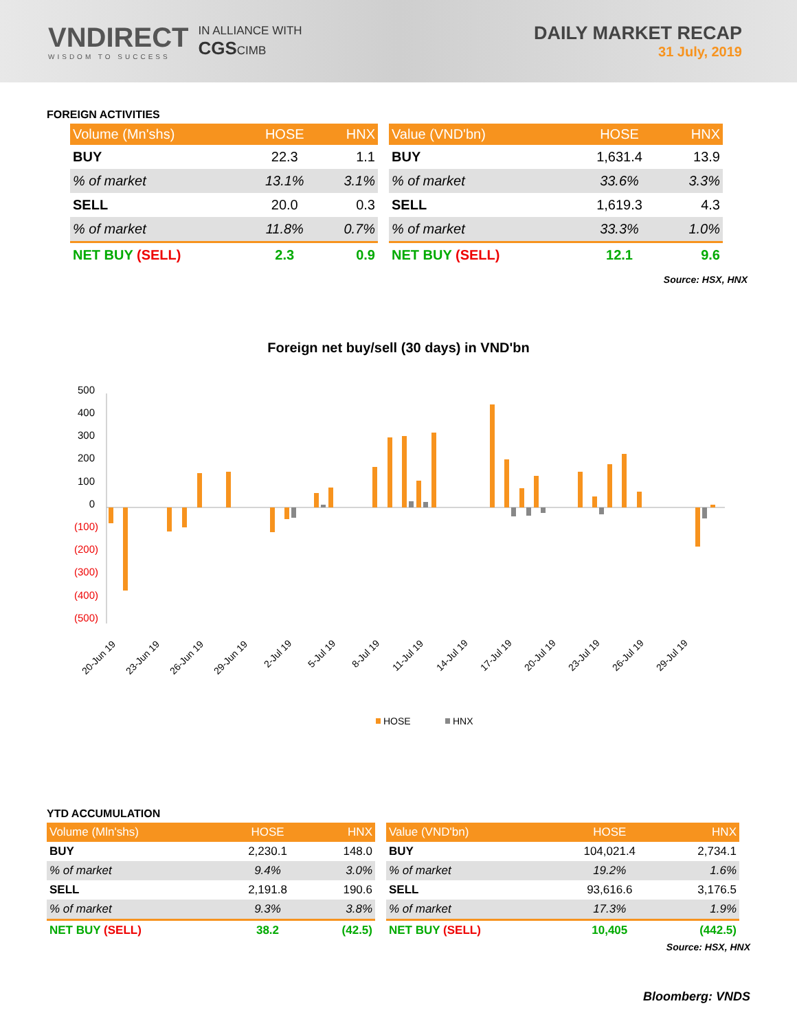VNDIRECT
WISDOM TO SUCCESS
IN ALLIANCE WITH
CGSCIMB
DAILY MARKET RECAP
31 July, 2019
FOREIGN ACTIVITIES
| Volume (Mn'shs) | HOSE | HNX |
| --- | --- | --- |
| BUY | 22.3 | 1.1 |
| % of market | 13.1% | 3.1% |
| SELL | 20.0 | 0.3 |
| % of market | 11.8% | 0.7% |
| NET BUY (SELL) | 2.3 | 0.9 |
| Value (VND'bn) | HOSE | HNX |
| --- | --- | --- |
| BUY | 1,631.4 | 13.9 |
| % of market | 33.6% | 3.3% |
| SELL | 1,619.3 | 4.3 |
| % of market | 33.3% | 1.0% |
| NET BUY (SELL) | 12.1 | 9.6 |
Source: HSX, HNX
Foreign net buy/sell (30 days) in VND'bn
500
400
300
200
100
0
(100)
(200)
(300)
(400)
(500)
20-Jun 19
23-Jun 19
26-Jun 19
29-Jun 19
2-Jul 19
5-Jul 19
8-Jul 19
11-Jul 19
14-Jul 19
17-Jul 19
20-Jul 19
23-Jul 19
26-Jul 19
29-Jul 19
HOSE
HNX
YTD ACCUMULATION
| Volume (Mln'shs) | HOSE | HNX |
| --- | --- | --- |
| BUY | 2,230.1 | 148.0 |
| % of market | 9.4% | 3.0% |
| SELL | 2,191.8 | 190.6 |
| % of market | 9.3% | 3.8% |
| NET BUY (SELL) | 38.2 | (42.5) |
| Value (VND'bn) | HOSE | HNX |
| --- | --- | --- |
| BUY | 104,021.4 | 2,734.1 |
| % of market | 19.2% | 1.6% |
| SELL | 93,616.6 | 3,176.5 |
| % of market | 17.3% | 1.9% |
| NET BUY (SELL) | 10,405 | (442.5) |
Source: HSX, HNX
Bloomberg: VNDS